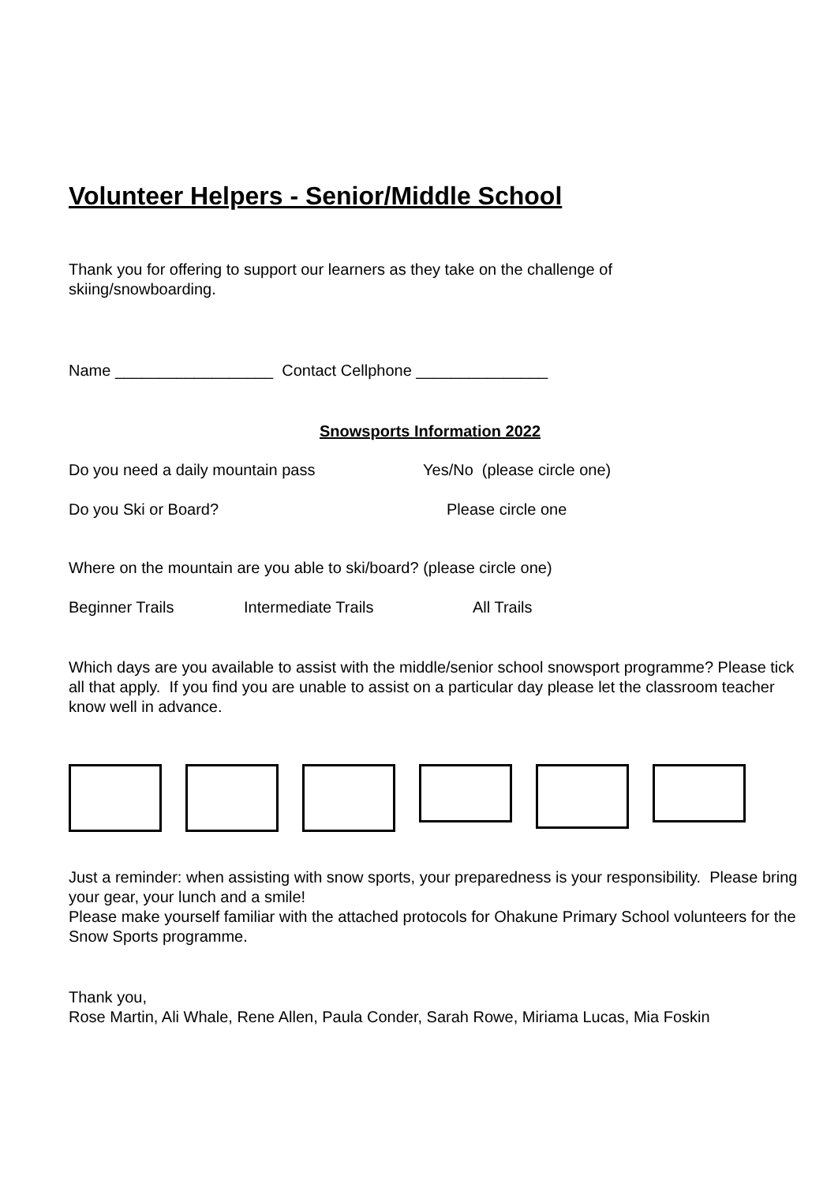Volunteer Helpers - Senior/Middle School
Thank you for offering to support our learners as they take on the challenge of
skiing/snowboarding.
Name __________________ Contact Cellphone _______________
Snowsports Information 2022
Do you need a daily mountain pass Yes/No (please circle one)
Do you Ski or Board? Please circle one
Where on the mountain are you able to ski/board? (please circle one)
Beginner Trails Intermediate Trails All Trails
Which days are you available to assist with the middle/senior school snowsport programme? Please tick all that apply. If you find you are unable to assist on a particular day please let the classroom teacher know well in advance.
Just a reminder: when assisting with snow sports, your preparedness is your responsibility. Please bring your gear, your lunch and a smile!
Please make yourself familiar with the attached protocols for Ohakune Primary School volunteers for the Snow Sports programme.
Thank you,
Rose Martin, Ali Whale, Rene Allen, Paula Conder, Sarah Rowe, Miriama Lucas, Mia Foskin